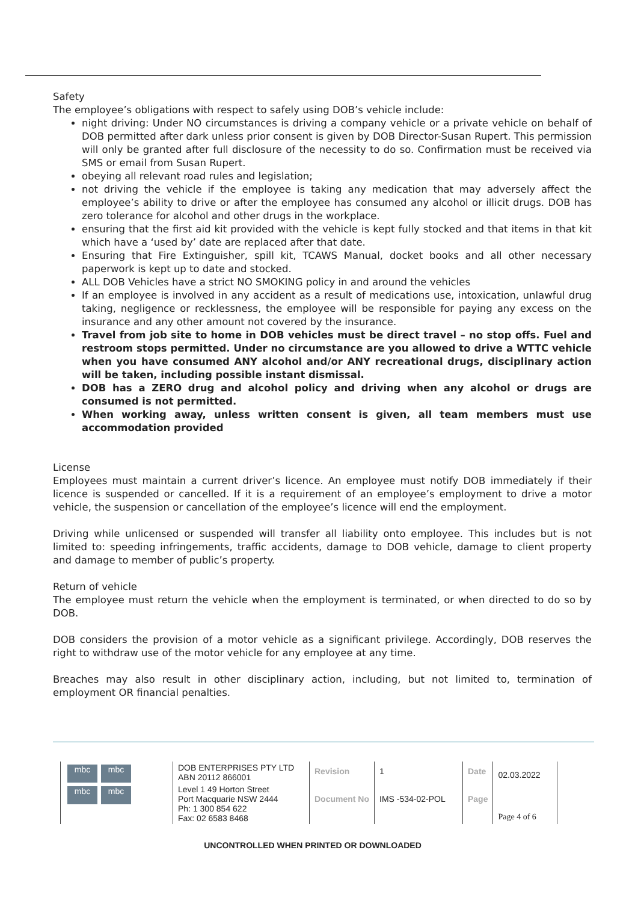Safety
The employee’s obligations with respect to safely using DOB’s vehicle include:
night driving: Under NO circumstances is driving a company vehicle or a private vehicle on behalf of DOB permitted after dark unless prior consent is given by DOB Director-Susan Rupert. This permission will only be granted after full disclosure of the necessity to do so. Confirmation must be received via SMS or email from Susan Rupert.
obeying all relevant road rules and legislation;
not driving the vehicle if the employee is taking any medication that may adversely affect the employee’s ability to drive or after the employee has consumed any alcohol or illicit drugs. DOB has zero tolerance for alcohol and other drugs in the workplace.
ensuring that the first aid kit provided with the vehicle is kept fully stocked and that items in that kit which have a ‘used by’ date are replaced after that date.
Ensuring that Fire Extinguisher, spill kit, TCAWS Manual, docket books and all other necessary paperwork is kept up to date and stocked.
ALL DOB Vehicles have a strict NO SMOKING policy in and around the vehicles
If an employee is involved in any accident as a result of medications use, intoxication, unlawful drug taking, negligence or recklessness, the employee will be responsible for paying any excess on the insurance and any other amount not covered by the insurance.
Travel from job site to home in DOB vehicles must be direct travel – no stop offs. Fuel and restroom stops permitted. Under no circumstance are you allowed to drive a WTTC vehicle when you have consumed ANY alcohol and/or ANY recreational drugs, disciplinary action will be taken, including possible instant dismissal.
DOB has a ZERO drug and alcohol policy and driving when any alcohol or drugs are consumed is not permitted.
When working away, unless written consent is given, all team members must use accommodation provided
License
Employees must maintain a current driver’s licence. An employee must notify DOB immediately if their licence is suspended or cancelled. If it is a requirement of an employee’s employment to drive a motor vehicle, the suspension or cancellation of the employee’s licence will end the employment.
Driving while unlicensed or suspended will transfer all liability onto employee. This includes but is not limited to: speeding infringements, traffic accidents, damage to DOB vehicle, damage to client property and damage to member of public’s property.
Return of vehicle
The employee must return the vehicle when the employment is terminated, or when directed to do so by DOB.
DOB considers the provision of a motor vehicle as a significant privilege. Accordingly, DOB reserves the right to withdraw use of the motor vehicle for any employee at any time.
Breaches may also result in other disciplinary action, including, but not limited to, termination of employment OR financial penalties.
| mbc mbc mbc mbc | DOB ENTERPRISES PTY LTD ABN 20112 866001 | Revision | 1 | Date | 02.03.2022 |
| | Level 1 49 Horton Street Port Macquarie NSW 2444 Ph: 1 300 854 622 Fax: 02 6583 8468 | Document No | IMS -534-02-POL | Page | Page 4 of 6 |
UNCONTROLLED WHEN PRINTED OR DOWNLOADED